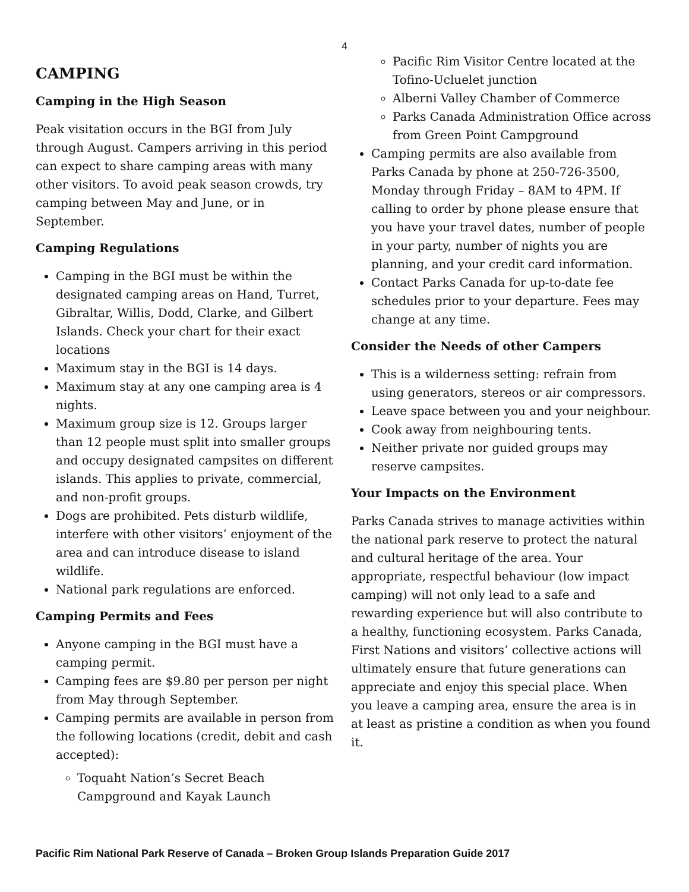4
CAMPING
Camping in the High Season
Peak visitation occurs in the BGI from July through August. Campers arriving in this period can expect to share camping areas with many other visitors. To avoid peak season crowds, try camping between May and June, or in September.
Camping Regulations
Camping in the BGI must be within the designated camping areas on Hand, Turret, Gibraltar, Willis, Dodd, Clarke, and Gilbert Islands. Check your chart for their exact locations
Maximum stay in the BGI is 14 days.
Maximum stay at any one camping area is 4 nights.
Maximum group size is 12. Groups larger than 12 people must split into smaller groups and occupy designated campsites on different islands. This applies to private, commercial, and non-profit groups.
Dogs are prohibited. Pets disturb wildlife, interfere with other visitors’ enjoyment of the area and can introduce disease to island wildlife.
National park regulations are enforced.
Camping Permits and Fees
Anyone camping in the BGI must have a camping permit.
Camping fees are $9.80 per person per night from May through September.
Camping permits are available in person from the following locations (credit, debit and cash accepted):
Toquaht Nation’s Secret Beach Campground and Kayak Launch
Pacific Rim Visitor Centre located at the Tofino-Ucluelet junction
Alberni Valley Chamber of Commerce
Parks Canada Administration Office across from Green Point Campground
Camping permits are also available from Parks Canada by phone at 250-726-3500, Monday through Friday – 8AM to 4PM. If calling to order by phone please ensure that you have your travel dates, number of people in your party, number of nights you are planning, and your credit card information.
Contact Parks Canada for up-to-date fee schedules prior to your departure. Fees may change at any time.
Consider the Needs of other Campers
This is a wilderness setting: refrain from using generators, stereos or air compressors.
Leave space between you and your neighbour.
Cook away from neighbouring tents.
Neither private nor guided groups may reserve campsites.
Your Impacts on the Environment
Parks Canada strives to manage activities within the national park reserve to protect the natural and cultural heritage of the area. Your appropriate, respectful behaviour (low impact camping) will not only lead to a safe and rewarding experience but will also contribute to a healthy, functioning ecosystem. Parks Canada, First Nations and visitors’ collective actions will ultimately ensure that future generations can appreciate and enjoy this special place. When you leave a camping area, ensure the area is in at least as pristine a condition as when you found it.
Pacific Rim National Park Reserve of Canada – Broken Group Islands Preparation Guide 2017